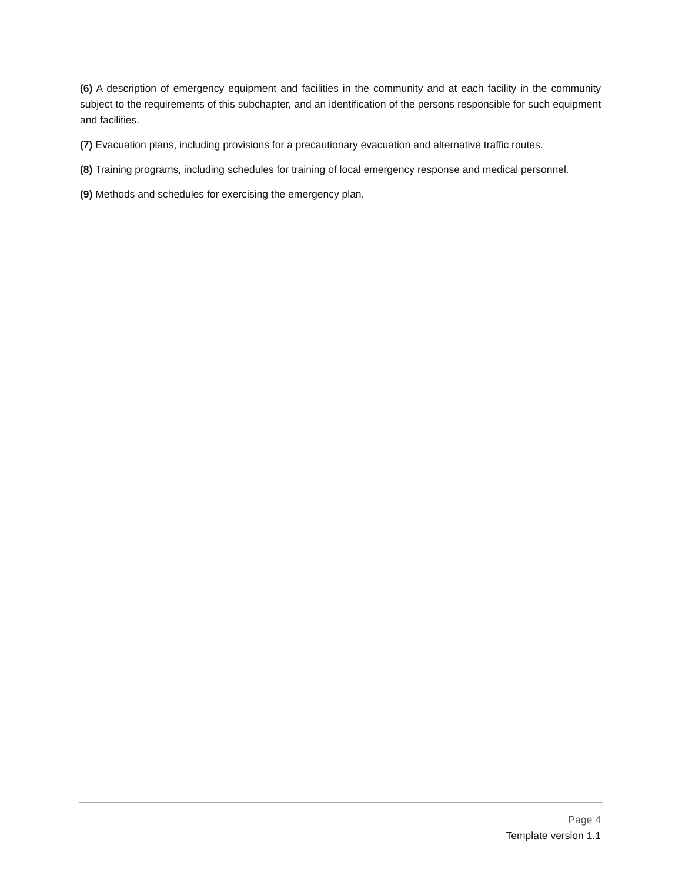(6) A description of emergency equipment and facilities in the community and at each facility in the community subject to the requirements of this subchapter, and an identification of the persons responsible for such equipment and facilities.
(7) Evacuation plans, including provisions for a precautionary evacuation and alternative traffic routes.
(8) Training programs, including schedules for training of local emergency response and medical personnel.
(9) Methods and schedules for exercising the emergency plan.
Page 4
Template version 1.1